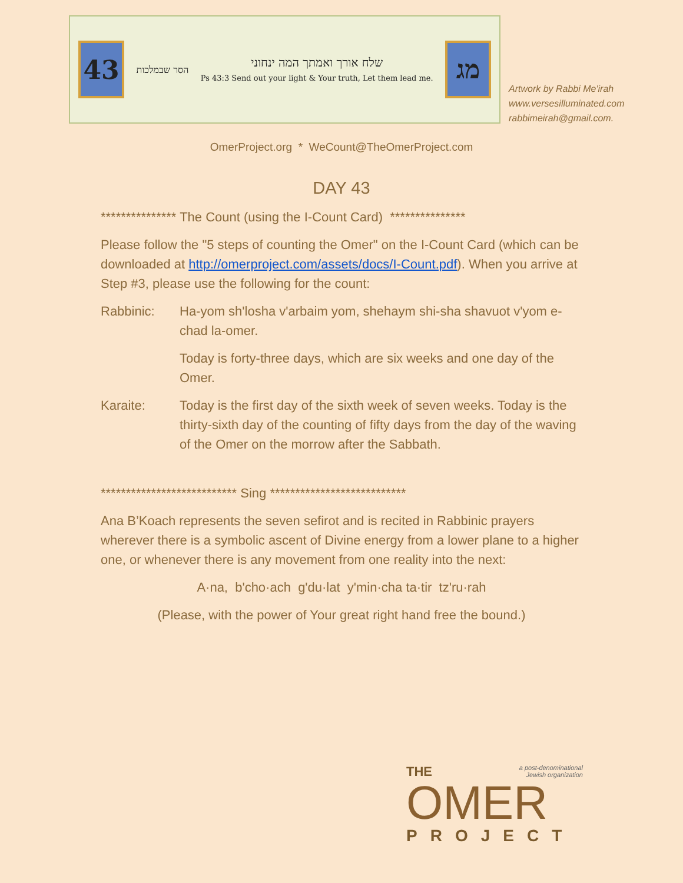43
הסר שבמלכות
שלח אורך ואמתך המה ינחוני
Ps 43:3 Send out your light & Your truth, Let them lead me.
מג
Artwork by Rabbi Me'irah
www.versesilluminated.com
rabbimeirah@gmail.com.
OmerProject.org * WeCount@TheOmerProject.com
DAY 43
*************** The Count (using the I-Count Card) ***************
Please follow the "5 steps of counting the Omer" on the I-Count Card (which can be downloaded at http://omerproject.com/assets/docs/I-Count.pdf). When you arrive at Step #3, please use the following for the count:
Rabbinic: Ha-yom sh'losha v'arbaim yom, shehaym shi-sha shavuot v'yom e-chad la-omer.
Today is forty-three days, which are six weeks and one day of the Omer.
Karaite: Today is the first day of the sixth week of seven weeks. Today is the thirty-sixth day of the counting of fifty days from the day of the waving of the Omer on the morrow after the Sabbath.
*************************** Sing ***************************
Ana B’Koach represents the seven sefirot and is recited in Rabbinic prayers wherever there is a symbolic ascent of Divine energy from a lower plane to a higher one, or whenever there is any movement from one reality into the next:
A·na, b'cho·ach g'du·lat y'min·cha ta·tir tz'ru·rah
(Please, with the power of Your great right hand free the bound.)
THE a post-denominational
Jewish organization
OMER
PROJECT